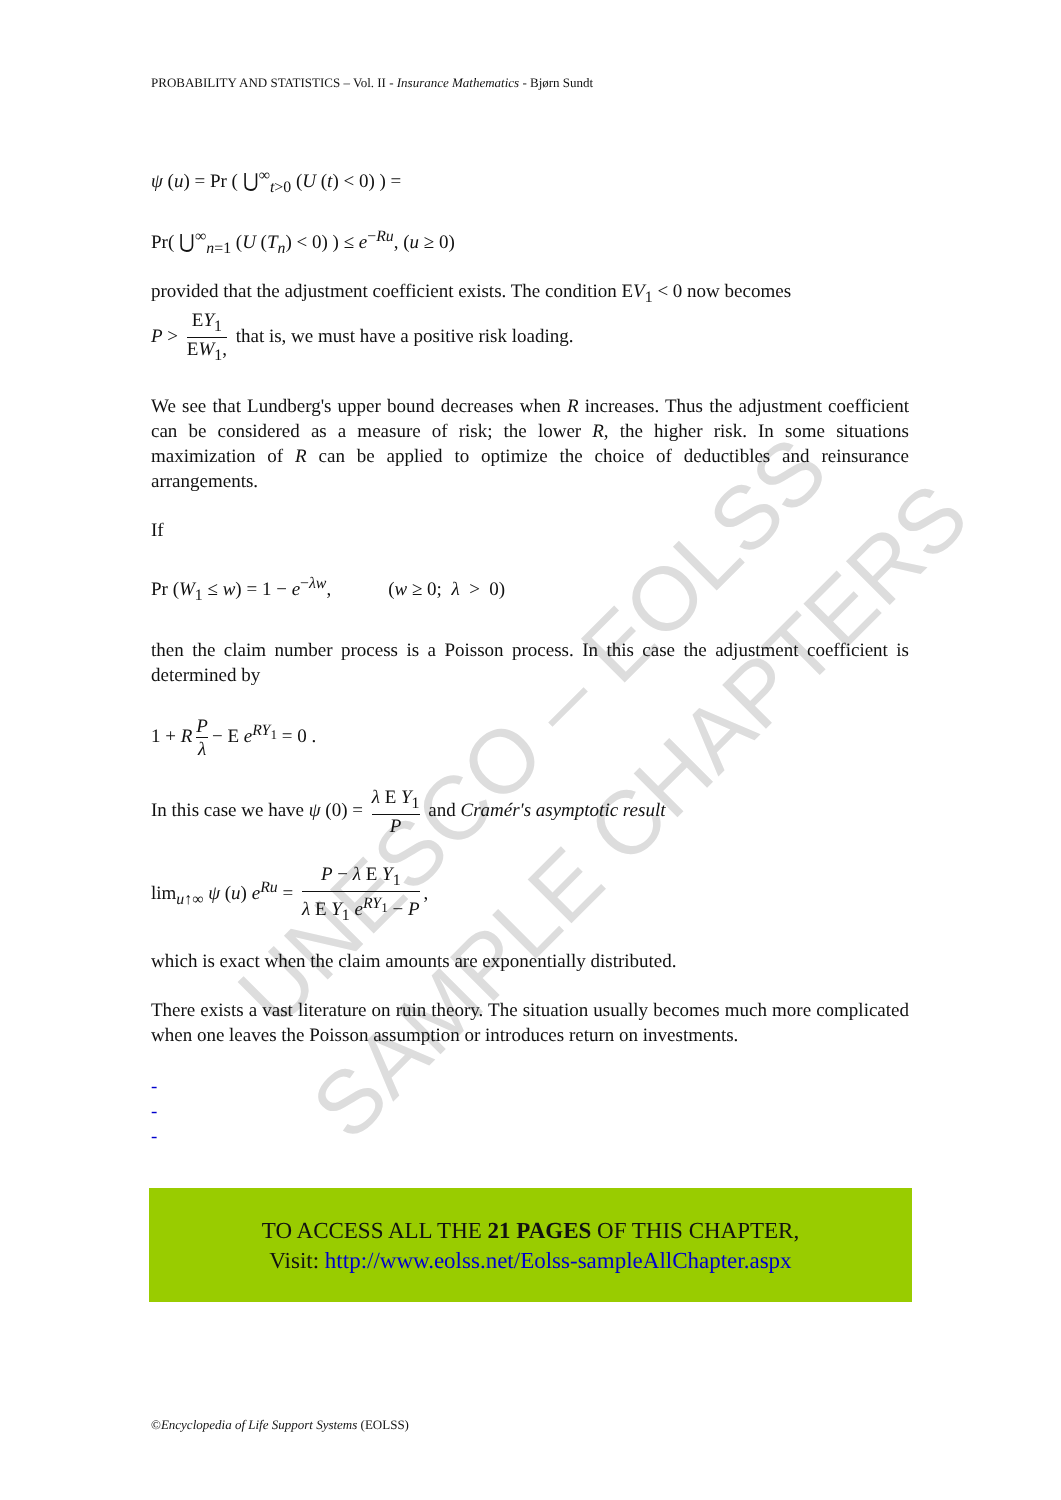UNESCO – EOLSS
SAMPLE CHAPTERS
PROBABILITY AND STATISTICS – Vol. II - Insurance Mathematics - Bjørn Sundt
ψ (u) = Pr ( ⋃<sup>∞</sup><sub>t>0</sub> (U (t) < 0) ) =
Pr( ⋃<sup>∞</sup><sub>n=1</sub> (U (T<sub>n</sub>) < 0) ) ≤ e<sup>−Ru</sup>, (u ≥ 0)
provided that the adjustment coefficient exists. The condition EV<sub>1</sub> < 0 now becomes
P > EY<sub>1</sub> EW<sub>1</sub>, that is, we must have a positive risk loading.
We see that Lundberg's upper bound decreases when R increases. Thus the adjustment coefficient can be considered as a measure of risk; the lower R, the higher risk. In some situations maximization of R can be applied to optimize the choice of deductibles and reinsurance arrangements.
If
Pr (W<sub>1</sub> ≤ w) = 1 − e<sup>−λw</sup>, (w ≥ 0; λ > 0)
then the claim number process is a Poisson process. In this case the adjustment coefficient is determined by
1 + R P λ − E e<sup>RY<sub>1</sub></sup> = 0 .
In this case we have ψ (0) = λ E Y<sub>1</sub> P and Cramér's asymptotic result
lim<sub>u↑∞</sub> ψ (u) e<sup>Ru</sup> = P − λ E Y<sub>1</sub> λ E Y<sub>1</sub> e<sup>RY<sub>1</sub></sup> − P,
which is exact when the claim amounts are exponentially distributed.
There exists a vast literature on ruin theory. The situation usually becomes much more complicated when one leaves the Poisson assumption or introduces return on investments.
-
-
-
TO ACCESS ALL THE 21 PAGES OF THIS CHAPTER,
Visit: http://www.eolss.net/Eolss-sampleAllChapter.aspx
©Encyclopedia of Life Support Systems (EOLSS)